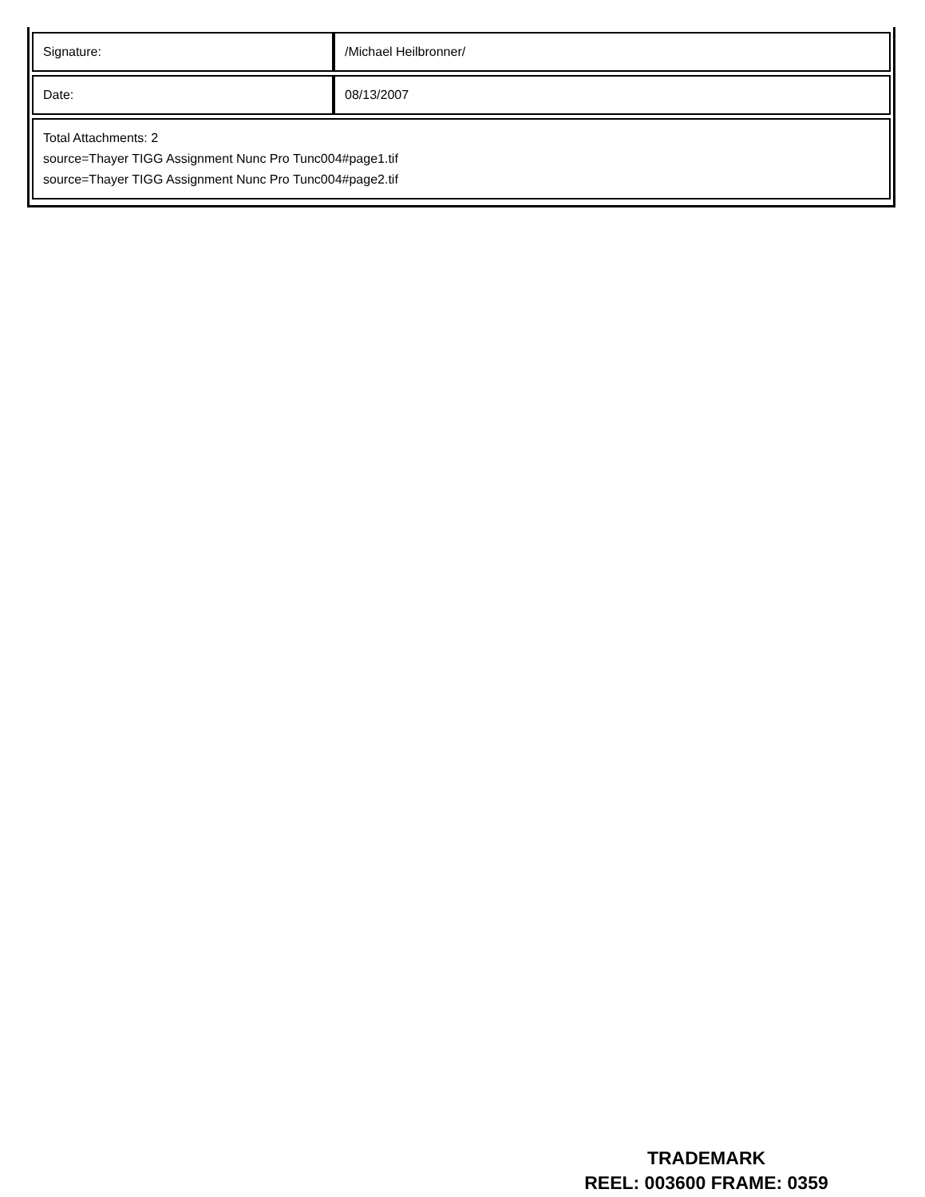| Signature: | /Michael Heilbronner/ |
| Date: | 08/13/2007 |
| Total Attachments: 2 source=Thayer TIGG Assignment Nunc Pro Tunc004#page1.tif source=Thayer TIGG Assignment Nunc Pro Tunc004#page2.tif | |
TRADEMARK
REEL: 003600 FRAME: 0359